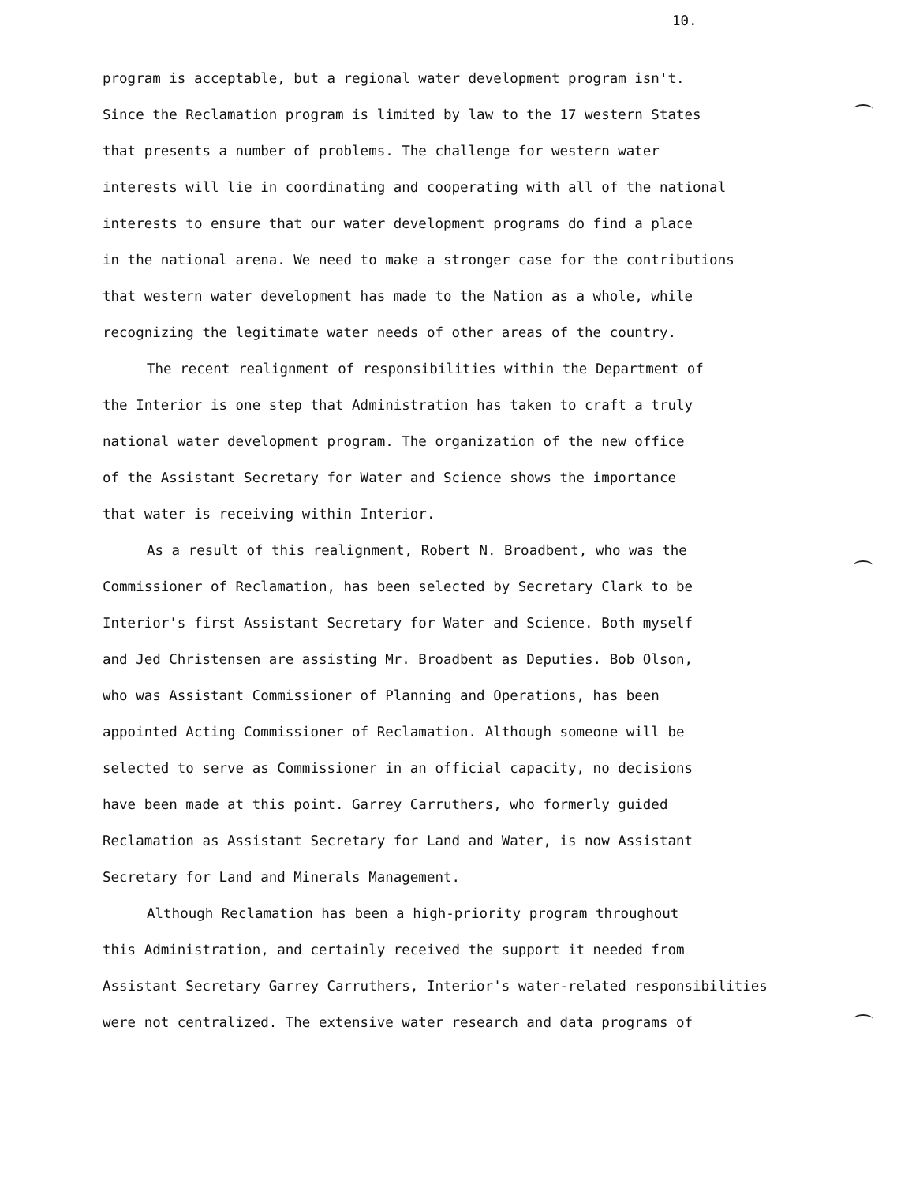10.
program is acceptable, but a regional water development program isn't.
Since the Reclamation program is limited by law to the 17 western States
that presents a number of problems. The challenge for western water
interests will lie in coordinating and cooperating with all of the national
interests to ensure that our water development programs do find a place
in the national arena. We need to make a stronger case for the contributions
that western water development has made to the Nation as a whole, while
recognizing the legitimate water needs of other areas of the country.
The recent realignment of responsibilities within the Department of
the Interior is one step that Administration has taken to craft a truly
national water development program. The organization of the new office
of the Assistant Secretary for Water and Science shows the importance
that water is receiving within Interior.
As a result of this realignment, Robert N. Broadbent, who was the
Commissioner of Reclamation, has been selected by Secretary Clark to be
Interior's first Assistant Secretary for Water and Science. Both myself
and Jed Christensen are assisting Mr. Broadbent as Deputies. Bob Olson,
who was Assistant Commissioner of Planning and Operations, has been
appointed Acting Commissioner of Reclamation. Although someone will be
selected to serve as Commissioner in an official capacity, no decisions
have been made at this point. Garrey Carruthers, who formerly guided
Reclamation as Assistant Secretary for Land and Water, is now Assistant
Secretary for Land and Minerals Management.
Although Reclamation has been a high-priority program throughout
this Administration, and certainly received the support it needed from
Assistant Secretary Garrey Carruthers, Interior's water-related responsibilities
were not centralized. The extensive water research and data programs of